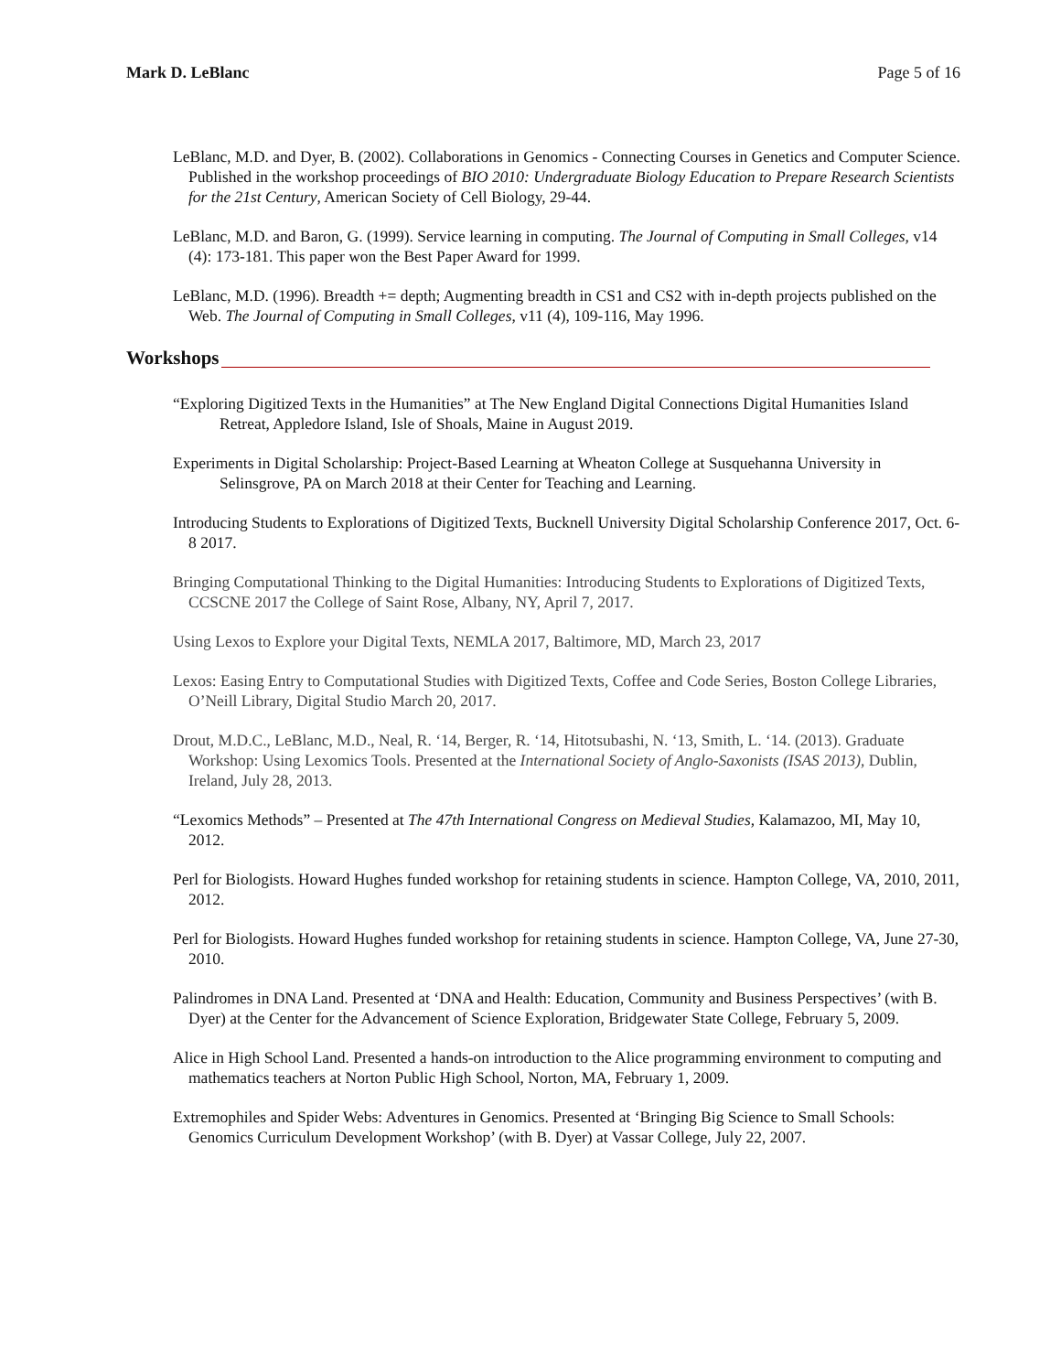Mark D. LeBlanc Page 5 of 16
LeBlanc, M.D. and Dyer, B. (2002). Collaborations in Genomics - Connecting Courses in Genetics and Computer Science. Published in the workshop proceedings of BIO 2010: Undergraduate Biology Education to Prepare Research Scientists for the 21st Century, American Society of Cell Biology, 29-44.
LeBlanc, M.D. and Baron, G. (1999). Service learning in computing. The Journal of Computing in Small Colleges, v14 (4): 173-181. This paper won the Best Paper Award for 1999.
LeBlanc, M.D. (1996). Breadth += depth; Augmenting breadth in CS1 and CS2 with in-depth projects published on the Web. The Journal of Computing in Small Colleges, v11 (4), 109-116, May 1996.
Workshops
“Exploring Digitized Texts in the Humanities” at The New England Digital Connections Digital Humanities Island Retreat, Appledore Island, Isle of Shoals, Maine in August 2019.
Experiments in Digital Scholarship: Project-Based Learning at Wheaton College at Susquehanna University in Selinsgrove, PA on March 2018 at their Center for Teaching and Learning.
Introducing Students to Explorations of Digitized Texts, Bucknell University Digital Scholarship Conference 2017, Oct. 6-8 2017.
Bringing Computational Thinking to the Digital Humanities: Introducing Students to Explorations of Digitized Texts, CCSCNE 2017 the College of Saint Rose, Albany, NY, April 7, 2017.
Using Lexos to Explore your Digital Texts, NEMLA 2017, Baltimore, MD, March 23, 2017
Lexos: Easing Entry to Computational Studies with Digitized Texts, Coffee and Code Series, Boston College Libraries, O’Neill Library, Digital Studio March 20, 2017.
Drout, M.D.C., LeBlanc, M.D., Neal, R. ‘14, Berger, R. ‘14, Hitotsubashi, N. ‘13, Smith, L. ‘14. (2013). Graduate Workshop: Using Lexomics Tools. Presented at the International Society of Anglo-Saxonists (ISAS 2013), Dublin, Ireland, July 28, 2013.
“Lexomics Methods” – Presented at The 47th International Congress on Medieval Studies, Kalamazoo, MI, May 10, 2012.
Perl for Biologists. Howard Hughes funded workshop for retaining students in science. Hampton College, VA, 2010, 2011, 2012.
Perl for Biologists. Howard Hughes funded workshop for retaining students in science. Hampton College, VA, June 27-30, 2010.
Palindromes in DNA Land. Presented at ‘DNA and Health: Education, Community and Business Perspectives’ (with B. Dyer) at the Center for the Advancement of Science Exploration, Bridgewater State College, February 5, 2009.
Alice in High School Land. Presented a hands-on introduction to the Alice programming environment to computing and mathematics teachers at Norton Public High School, Norton, MA, February 1, 2009.
Extremophiles and Spider Webs: Adventures in Genomics. Presented at ‘Bringing Big Science to Small Schools: Genomics Curriculum Development Workshop’ (with B. Dyer) at Vassar College, July 22, 2007.